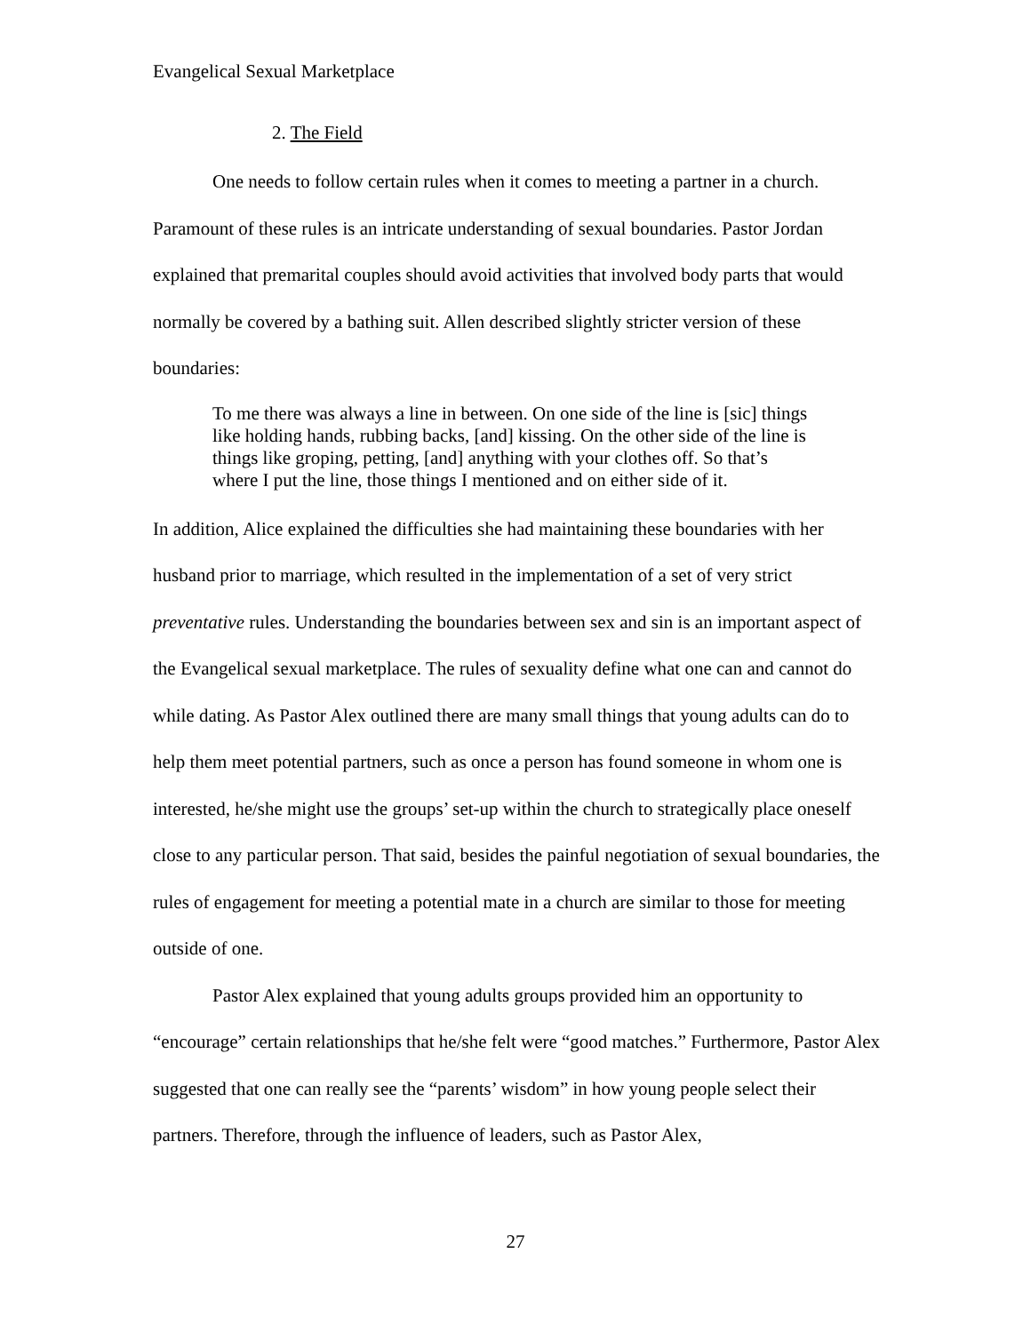Evangelical Sexual Marketplace
2. The Field
One needs to follow certain rules when it comes to meeting a partner in a church. Paramount of these rules is an intricate understanding of sexual boundaries. Pastor Jordan explained that premarital couples should avoid activities that involved body parts that would normally be covered by a bathing suit. Allen described slightly stricter version of these boundaries:
To me there was always a line in between. On one side of the line is [sic] things like holding hands, rubbing backs, [and] kissing. On the other side of the line is things like groping, petting, [and] anything with your clothes off. So that’s where I put the line, those things I mentioned and on either side of it.
In addition, Alice explained the difficulties she had maintaining these boundaries with her husband prior to marriage, which resulted in the implementation of a set of very strict preventative rules. Understanding the boundaries between sex and sin is an important aspect of the Evangelical sexual marketplace. The rules of sexuality define what one can and cannot do while dating. As Pastor Alex outlined there are many small things that young adults can do to help them meet potential partners, such as once a person has found someone in whom one is interested, he/she might use the groups’ set-up within the church to strategically place oneself close to any particular person. That said, besides the painful negotiation of sexual boundaries, the rules of engagement for meeting a potential mate in a church are similar to those for meeting outside of one.
Pastor Alex explained that young adults groups provided him an opportunity to “encourage” certain relationships that he/she felt were “good matches.” Furthermore, Pastor Alex suggested that one can really see the “parents’ wisdom” in how young people select their partners. Therefore, through the influence of leaders, such as Pastor Alex,
27